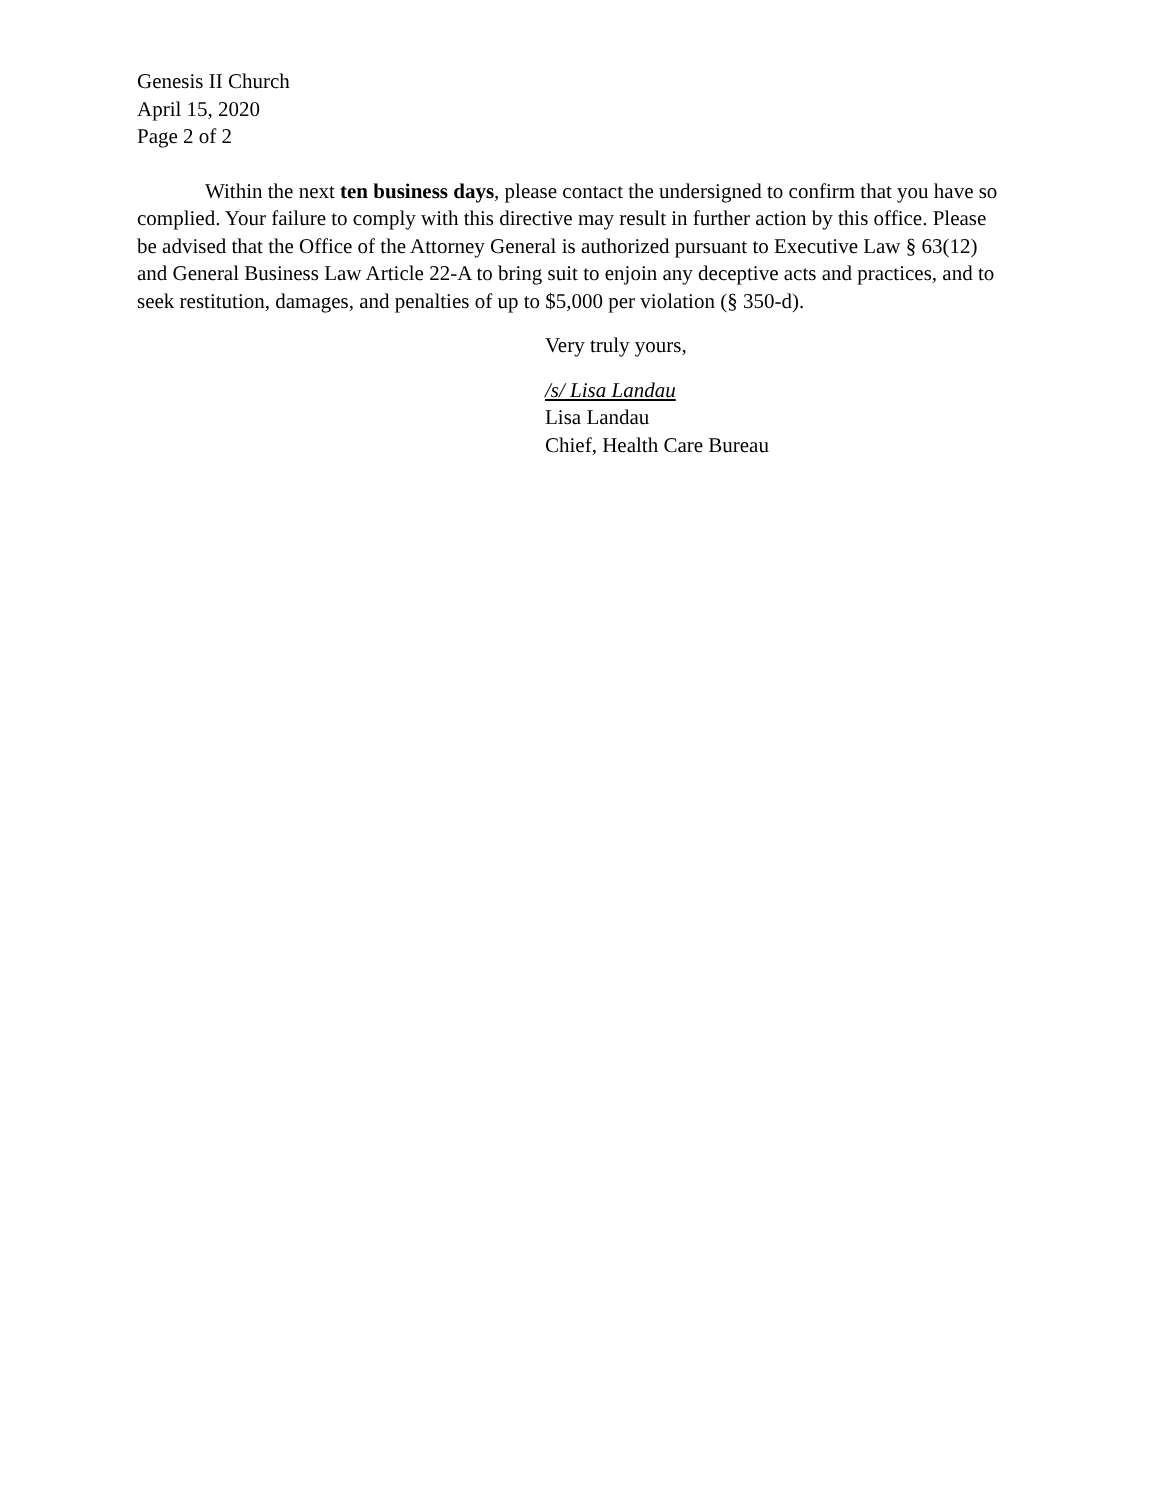Genesis II Church
April 15, 2020
Page 2 of 2
Within the next ten business days, please contact the undersigned to confirm that you have so complied. Your failure to comply with this directive may result in further action by this office. Please be advised that the Office of the Attorney General is authorized pursuant to Executive Law § 63(12) and General Business Law Article 22-A to bring suit to enjoin any deceptive acts and practices, and to seek restitution, damages, and penalties of up to $5,000 per violation (§ 350-d).
Very truly yours,
/s/ Lisa Landau
Lisa Landau
Chief, Health Care Bureau